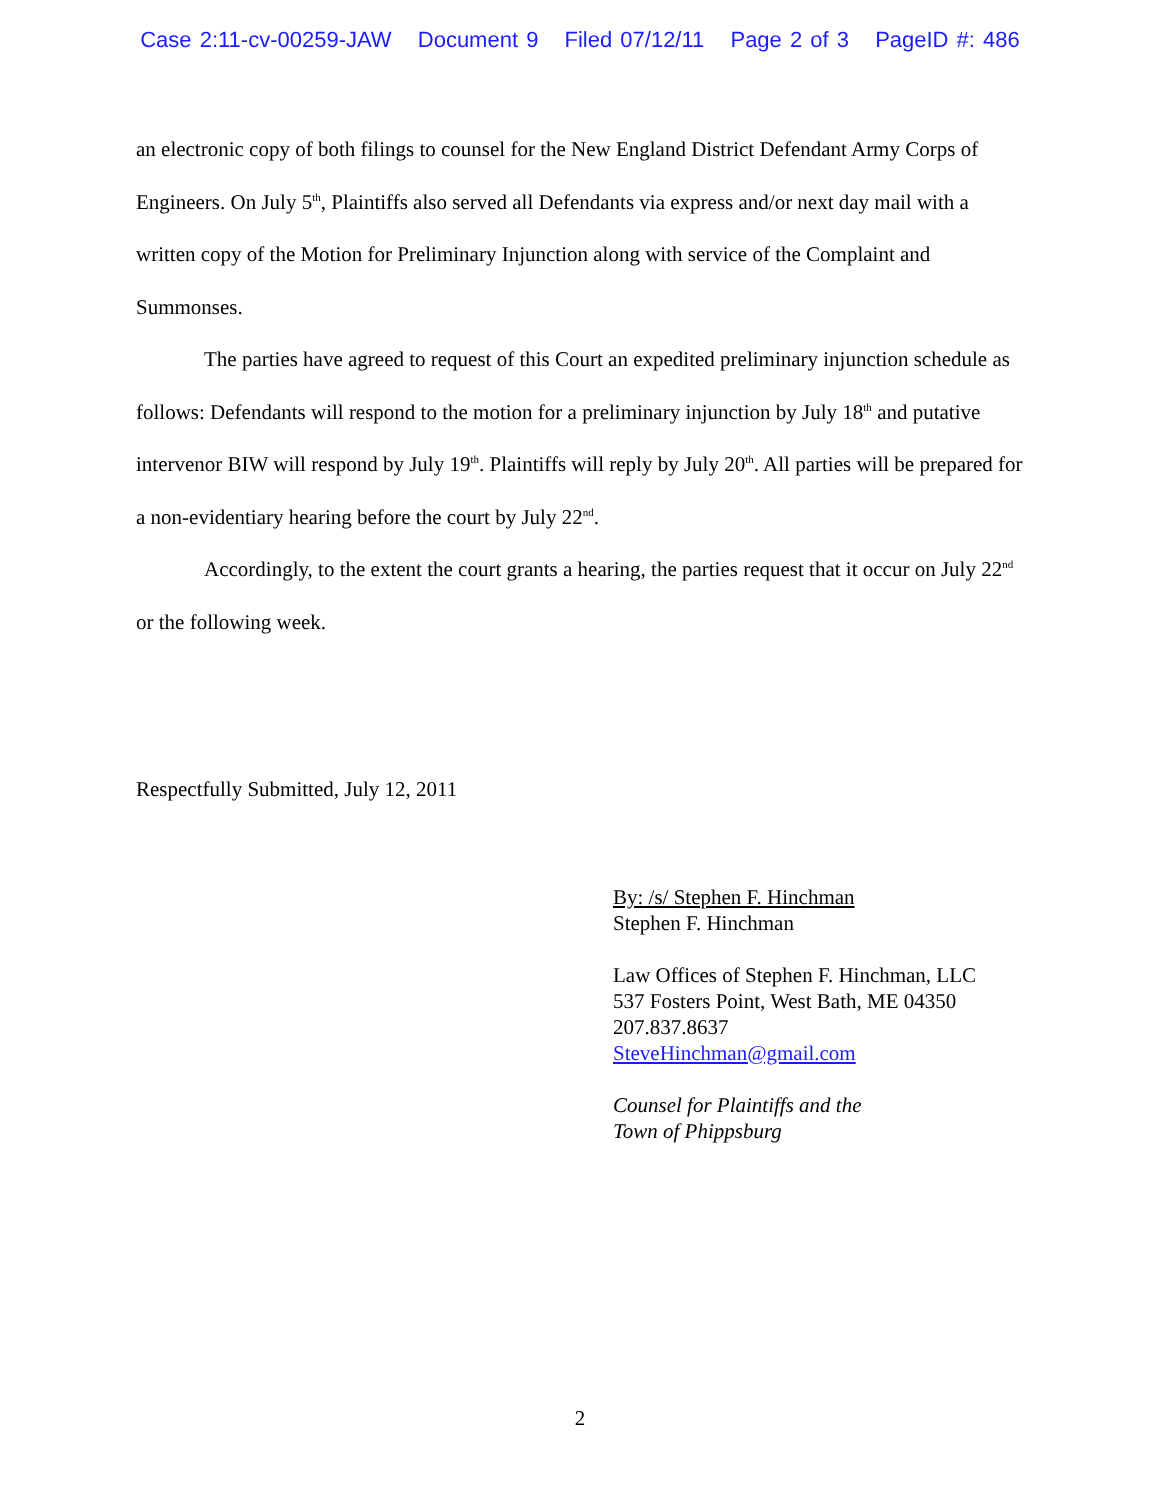Case 2:11-cv-00259-JAW Document 9 Filed 07/12/11 Page 2 of 3 PageID #: 486
an electronic copy of both filings to counsel for the New England District Defendant Army Corps of Engineers. On July 5<sup>th</sup>, Plaintiffs also served all Defendants via express and/or next day mail with a written copy of the Motion for Preliminary Injunction along with service of the Complaint and Summonses.
The parties have agreed to request of this Court an expedited preliminary injunction schedule as follows: Defendants will respond to the motion for a preliminary injunction by July 18<sup>th</sup> and putative intervenor BIW will respond by July 19<sup>th</sup>. Plaintiffs will reply by July 20<sup>th</sup>. All parties will be prepared for a non-evidentiary hearing before the court by July 22<sup>nd</sup>.
Accordingly, to the extent the court grants a hearing, the parties request that it occur on July 22<sup>nd</sup> or the following week.
Respectfully Submitted, July 12, 2011
By: /s/ Stephen F. Hinchman
Stephen F. Hinchman
Law Offices of Stephen F. Hinchman, LLC
537 Fosters Point, West Bath, ME 04350
207.837.8637
SteveHinchman@gmail.com
Counsel for Plaintiffs and the
Town of Phippsburg
2